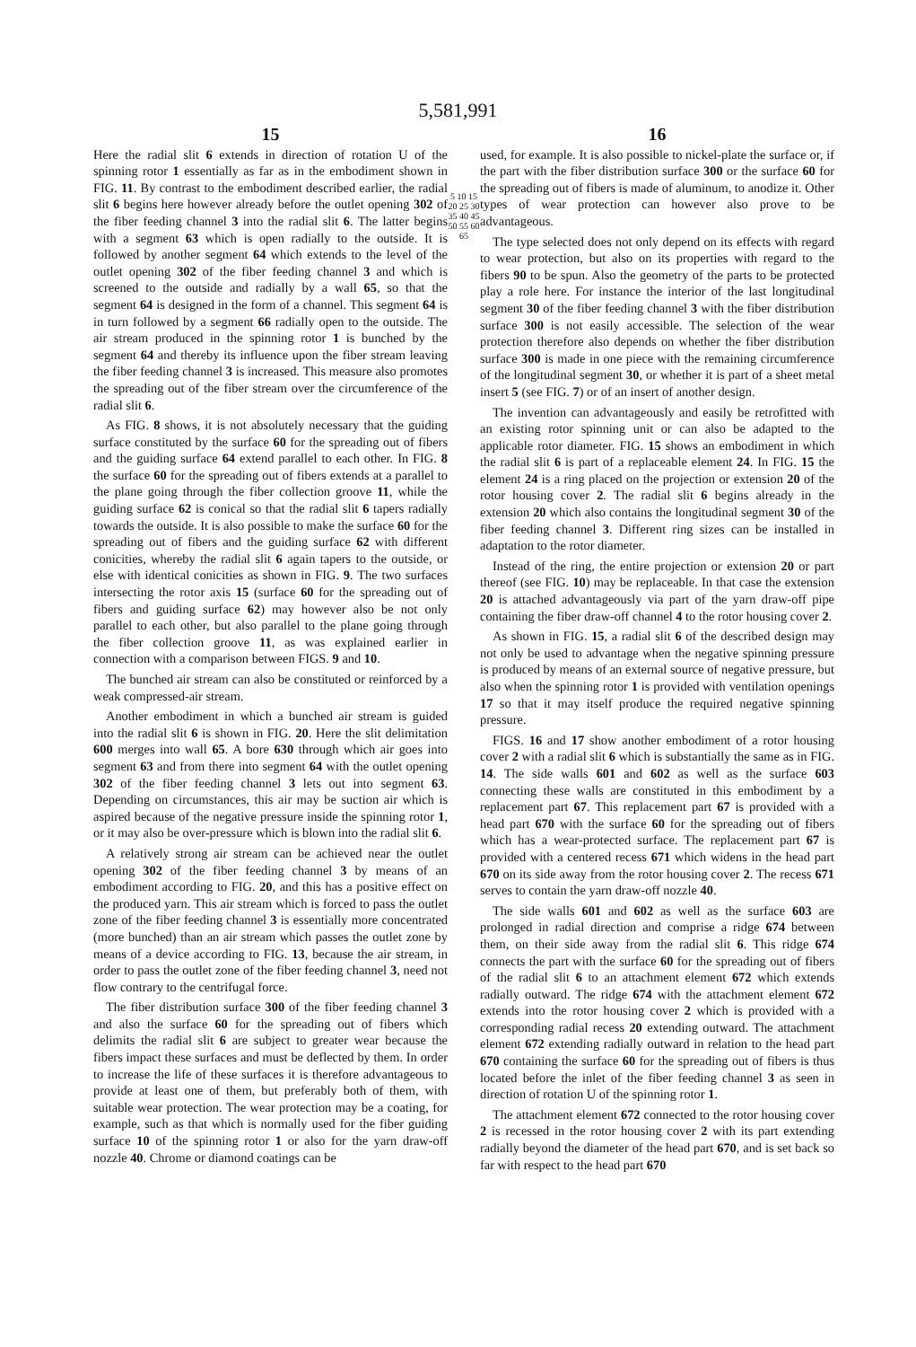5,581,991
15
Here the radial slit 6 extends in direction of rotation U of the spinning rotor 1 essentially as far as in the embodiment shown in FIG. 11. By contrast to the embodiment described earlier, the radial slit 6 begins here however already before the outlet opening 302 of the fiber feeding channel 3 into the radial slit 6. The latter begins with a segment 63 which is open radially to the outside. It is followed by another segment 64 which extends to the level of the outlet opening 302 of the fiber feeding channel 3 and which is screened to the outside and radially by a wall 65, so that the segment 64 is designed in the form of a channel. This segment 64 is in turn followed by a segment 66 radially open to the outside. The air stream produced in the spinning rotor 1 is bunched by the segment 64 and thereby its influence upon the fiber stream leaving the fiber feeding channel 3 is increased. This measure also promotes the spreading out of the fiber stream over the circumference of the radial slit 6.
As FIG. 8 shows, it is not absolutely necessary that the guiding surface constituted by the surface 60 for the spreading out of fibers and the guiding surface 64 extend parallel to each other. In FIG. 8 the surface 60 for the spreading out of fibers extends at a parallel to the plane going through the fiber collection groove 11, while the guiding surface 62 is conical so that the radial slit 6 tapers radially towards the outside. It is also possible to make the surface 60 for the spreading out of fibers and the guiding surface 62 with different conicities, whereby the radial slit 6 again tapers to the outside, or else with identical conicities as shown in FIG. 9. The two surfaces intersecting the rotor axis 15 (surface 60 for the spreading out of fibers and guiding surface 62) may however also be not only parallel to each other, but also parallel to the plane going through the fiber collection groove 11, as was explained earlier in connection with a comparison between FIGS. 9 and 10.
The bunched air stream can also be constituted or reinforced by a weak compressed-air stream.
Another embodiment in which a bunched air stream is guided into the radial slit 6 is shown in FIG. 20. Here the slit delimitation 600 merges into wall 65. A bore 630 through which air goes into segment 63 and from there into segment 64 with the outlet opening 302 of the fiber feeding channel 3 lets out into segment 63. Depending on circumstances, this air may be suction air which is aspired because of the negative pressure inside the spinning rotor 1, or it may also be over-pressure which is blown into the radial slit 6.
A relatively strong air stream can be achieved near the outlet opening 302 of the fiber feeding channel 3 by means of an embodiment according to FIG. 20, and this has a positive effect on the produced yarn. This air stream which is forced to pass the outlet zone of the fiber feeding channel 3 is essentially more concentrated (more bunched) than an air stream which passes the outlet zone by means of a device according to FIG. 13, because the air stream, in order to pass the outlet zone of the fiber feeding channel 3, need not flow contrary to the centrifugal force.
The fiber distribution surface 300 of the fiber feeding channel 3 and also the surface 60 for the spreading out of fibers which delimits the radial slit 6 are subject to greater wear because the fibers impact these surfaces and must be deflected by them. In order to increase the life of these surfaces it is therefore advantageous to provide at least one of them, but preferably both of them, with suitable wear protection. The wear protection may be a coating, for example, such as that which is normally used for the fiber guiding surface 10 of the spinning rotor 1 or also for the yarn draw-off nozzle 40. Chrome or diamond coatings can be
5 10 15 20 25 30 35 40 45 50 55 60 65
16
used, for example. It is also possible to nickel-plate the surface or, if the part with the fiber distribution surface 300 or the surface 60 for the spreading out of fibers is made of aluminum, to anodize it. Other types of wear protection can however also prove to be advantageous.
The type selected does not only depend on its effects with regard to wear protection, but also on its properties with regard to the fibers 90 to be spun. Also the geometry of the parts to be protected play a role here. For instance the interior of the last longitudinal segment 30 of the fiber feeding channel 3 with the fiber distribution surface 300 is not easily accessible. The selection of the wear protection therefore also depends on whether the fiber distribution surface 300 is made in one piece with the remaining circumference of the longitudinal segment 30, or whether it is part of a sheet metal insert 5 (see FIG. 7) or of an insert of another design.
The invention can advantageously and easily be retrofitted with an existing rotor spinning unit or can also be adapted to the applicable rotor diameter. FIG. 15 shows an embodiment in which the radial slit 6 is part of a replaceable element 24. In FIG. 15 the element 24 is a ring placed on the projection or extension 20 of the rotor housing cover 2. The radial slit 6 begins already in the extension 20 which also contains the longitudinal segment 30 of the fiber feeding channel 3. Different ring sizes can be installed in adaptation to the rotor diameter.
Instead of the ring, the entire projection or extension 20 or part thereof (see FIG. 10) may be replaceable. In that case the extension 20 is attached advantageously via part of the yarn draw-off pipe containing the fiber draw-off channel 4 to the rotor housing cover 2.
As shown in FIG. 15, a radial slit 6 of the described design may not only be used to advantage when the negative spinning pressure is produced by means of an external source of negative pressure, but also when the spinning rotor 1 is provided with ventilation openings 17 so that it may itself produce the required negative spinning pressure.
FIGS. 16 and 17 show another embodiment of a rotor housing cover 2 with a radial slit 6 which is substantially the same as in FIG. 14. The side walls 601 and 602 as well as the surface 603 connecting these walls are constituted in this embodiment by a replacement part 67. This replacement part 67 is provided with a head part 670 with the surface 60 for the spreading out of fibers which has a wear-protected surface. The replacement part 67 is provided with a centered recess 671 which widens in the head part 670 on its side away from the rotor housing cover 2. The recess 671 serves to contain the yarn draw-off nozzle 40.
The side walls 601 and 602 as well as the surface 603 are prolonged in radial direction and comprise a ridge 674 between them, on their side away from the radial slit 6. This ridge 674 connects the part with the surface 60 for the spreading out of fibers of the radial slit 6 to an attachment element 672 which extends radially outward. The ridge 674 with the attachment element 672 extends into the rotor housing cover 2 which is provided with a corresponding radial recess 20 extending outward. The attachment element 672 extending radially outward in relation to the head part 670 containing the surface 60 for the spreading out of fibers is thus located before the inlet of the fiber feeding channel 3 as seen in direction of rotation U of the spinning rotor 1.
The attachment element 672 connected to the rotor housing cover 2 is recessed in the rotor housing cover 2 with its part extending radially beyond the diameter of the head part 670, and is set back so far with respect to the head part 670